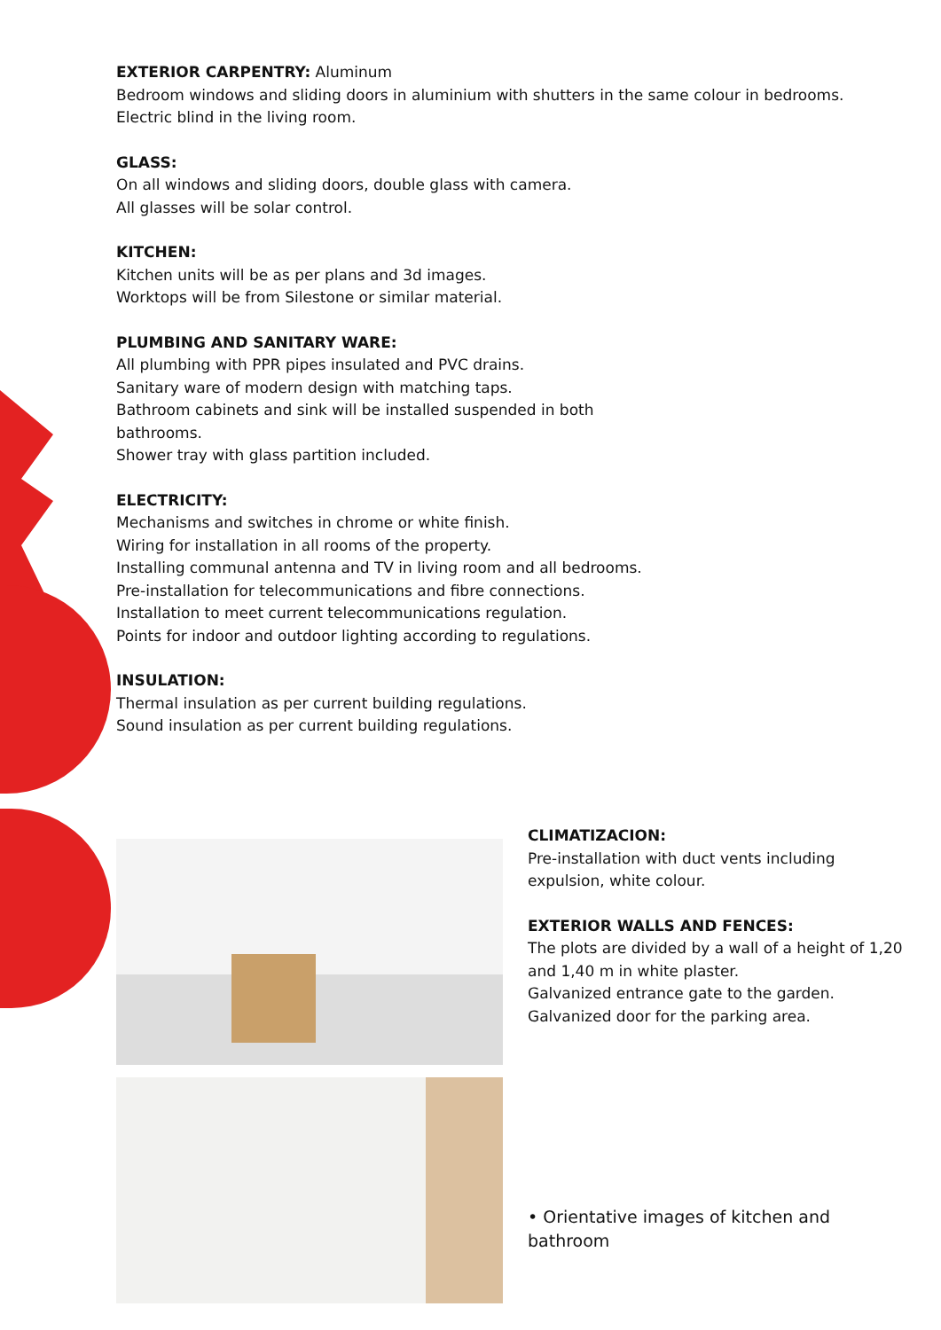EXTERIOR CARPENTRY: Aluminum
Bedroom windows and sliding doors in aluminium with shutters in the same colour in bedrooms.
Electric blind in the living room.
GLASS:
On all windows and sliding doors, double glass with camera.
All glasses will be solar control.
KITCHEN:
Kitchen units will be as per plans and 3d images.
Worktops will be from Silestone or similar material.
PLUMBING AND SANITARY WARE:
All plumbing with PPR pipes insulated and PVC drains.
Sanitary ware of modern design with matching taps.
Bathroom cabinets and sink will be installed suspended in both
bathrooms.
Shower tray with glass partition included.
ELECTRICITY:
Mechanisms and switches in chrome or white finish.
Wiring for installation in all rooms of the property.
Installing communal antenna and TV in living room and all bedrooms.
Pre-installation for telecommunications and fibre connections.
Installation to meet current telecommunications regulation.
Points for indoor and outdoor lighting according to regulations.
INSULATION:
Thermal insulation as per current building regulations.
Sound insulation as per current building regulations.
CLIMATIZACION:
Pre-installation with duct vents including expulsion, white colour.
EXTERIOR WALLS AND FENCES:
The plots are divided by a wall of a height of 1,20 and 1,40 m in white plaster.
Galvanized entrance gate to the garden.
Galvanized door for the parking area.
• Orientative images of kitchen and bathroom